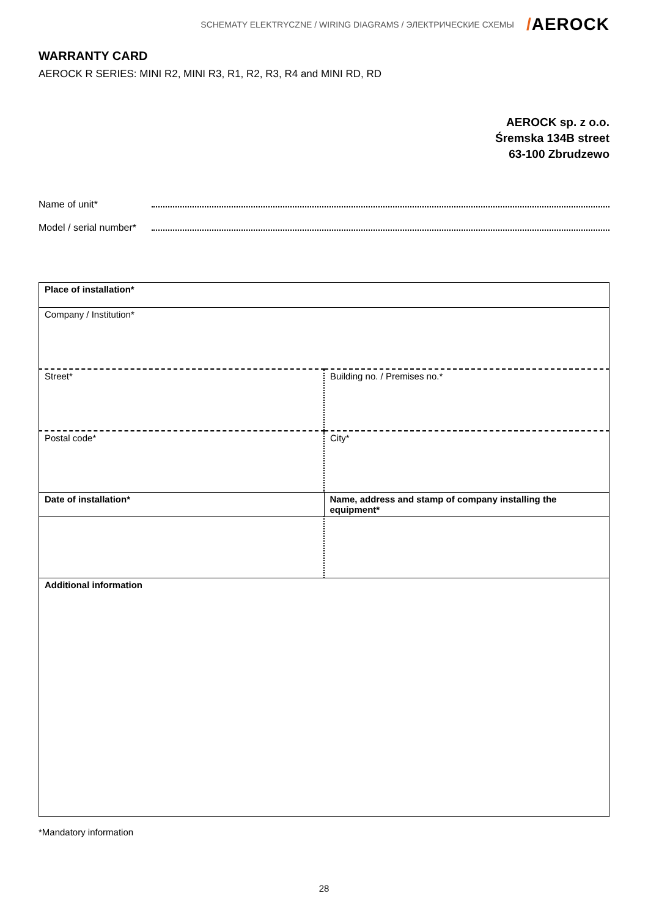SCHEMATY ELEKTRYCZNE / WIRING DIAGRAMS / ЭЛЕКТРИЧЕСКИЕ СХЕМЫ
/AEROCK
WARRANTY CARD
AEROCK R SERIES: MINI R2, MINI R3, R1, R2, R3, R4 and MINI RD, RD
AEROCK sp. z o.o.
Śremska 134B street
63-100 Zbrudzewo
Name of unit*
Model / serial number*
| Place of installation* | |
| Company / Institution* | |
| Street* | Building no. / Premises no.* |
| Postal code* | City* |
| Date of installation* | Name, address and stamp of company installing the equipment* |
| Additional information | |
*Mandatory information
28